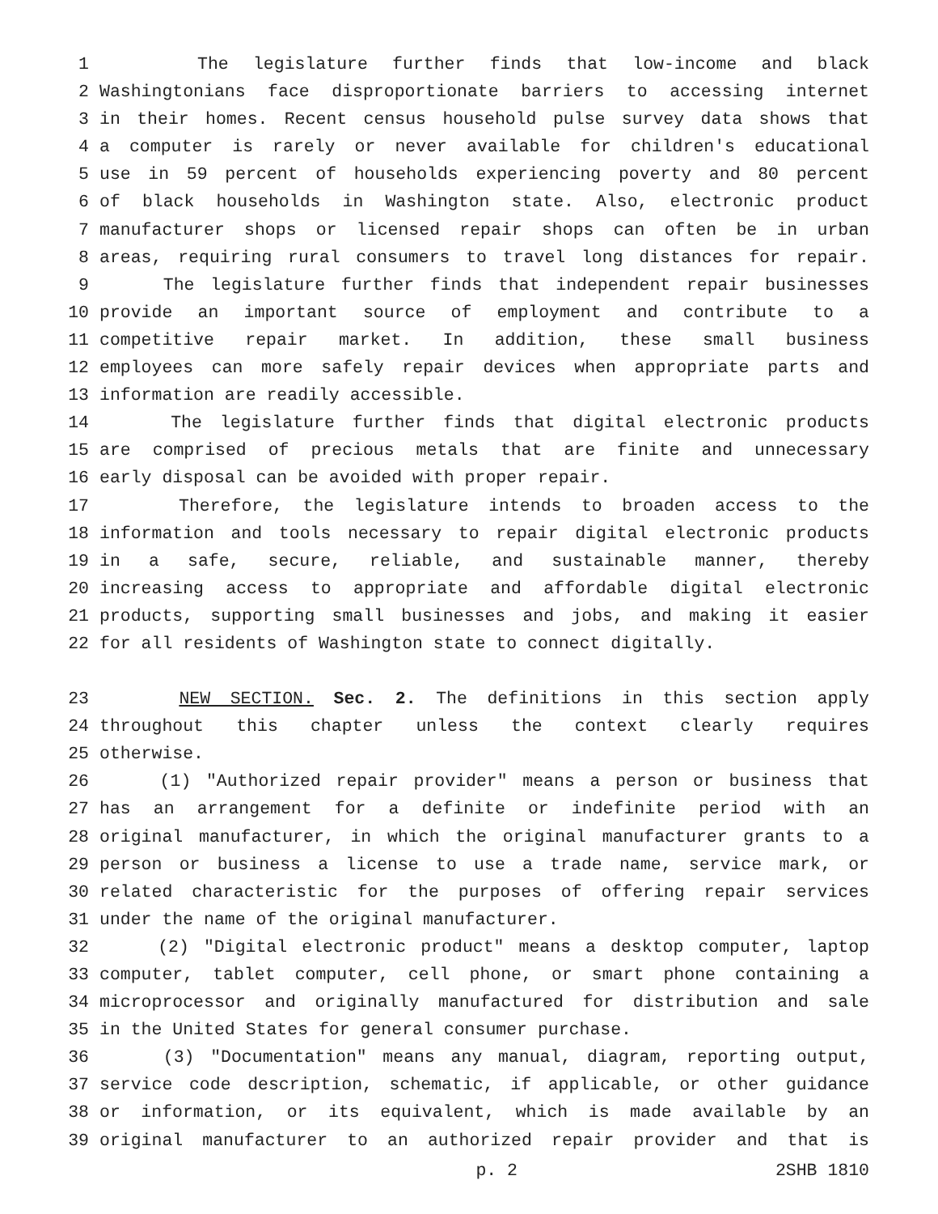1 The legislature further finds that low-income and black
2 Washingtonians face disproportionate barriers to accessing internet
3 in their homes. Recent census household pulse survey data shows that
4 a computer is rarely or never available for children's educational
5 use in 59 percent of households experiencing poverty and 80 percent
6 of black households in Washington state. Also, electronic product
7 manufacturer shops or licensed repair shops can often be in urban
8 areas, requiring rural consumers to travel long distances for repair.
9 The legislature further finds that independent repair businesses
10 provide an important source of employment and contribute to a
11 competitive repair market. In addition, these small business
12 employees can more safely repair devices when appropriate parts and
13 information are readily accessible.
14 The legislature further finds that digital electronic products
15 are comprised of precious metals that are finite and unnecessary
16 early disposal can be avoided with proper repair.
17 Therefore, the legislature intends to broaden access to the
18 information and tools necessary to repair digital electronic products
19 in a safe, secure, reliable, and sustainable manner, thereby
20 increasing access to appropriate and affordable digital electronic
21 products, supporting small businesses and jobs, and making it easier
22 for all residents of Washington state to connect digitally.
23 NEW SECTION. Sec. 2. The definitions in this section apply
24 throughout this chapter unless the context clearly requires
25 otherwise.
26 (1) "Authorized repair provider" means a person or business that
27 has an arrangement for a definite or indefinite period with an
28 original manufacturer, in which the original manufacturer grants to a
29 person or business a license to use a trade name, service mark, or
30 related characteristic for the purposes of offering repair services
31 under the name of the original manufacturer.
32 (2) "Digital electronic product" means a desktop computer, laptop
33 computer, tablet computer, cell phone, or smart phone containing a
34 microprocessor and originally manufactured for distribution and sale
35 in the United States for general consumer purchase.
36 (3) "Documentation" means any manual, diagram, reporting output,
37 service code description, schematic, if applicable, or other guidance
38 or information, or its equivalent, which is made available by an
39 original manufacturer to an authorized repair provider and that is
p. 2 2SHB 1810